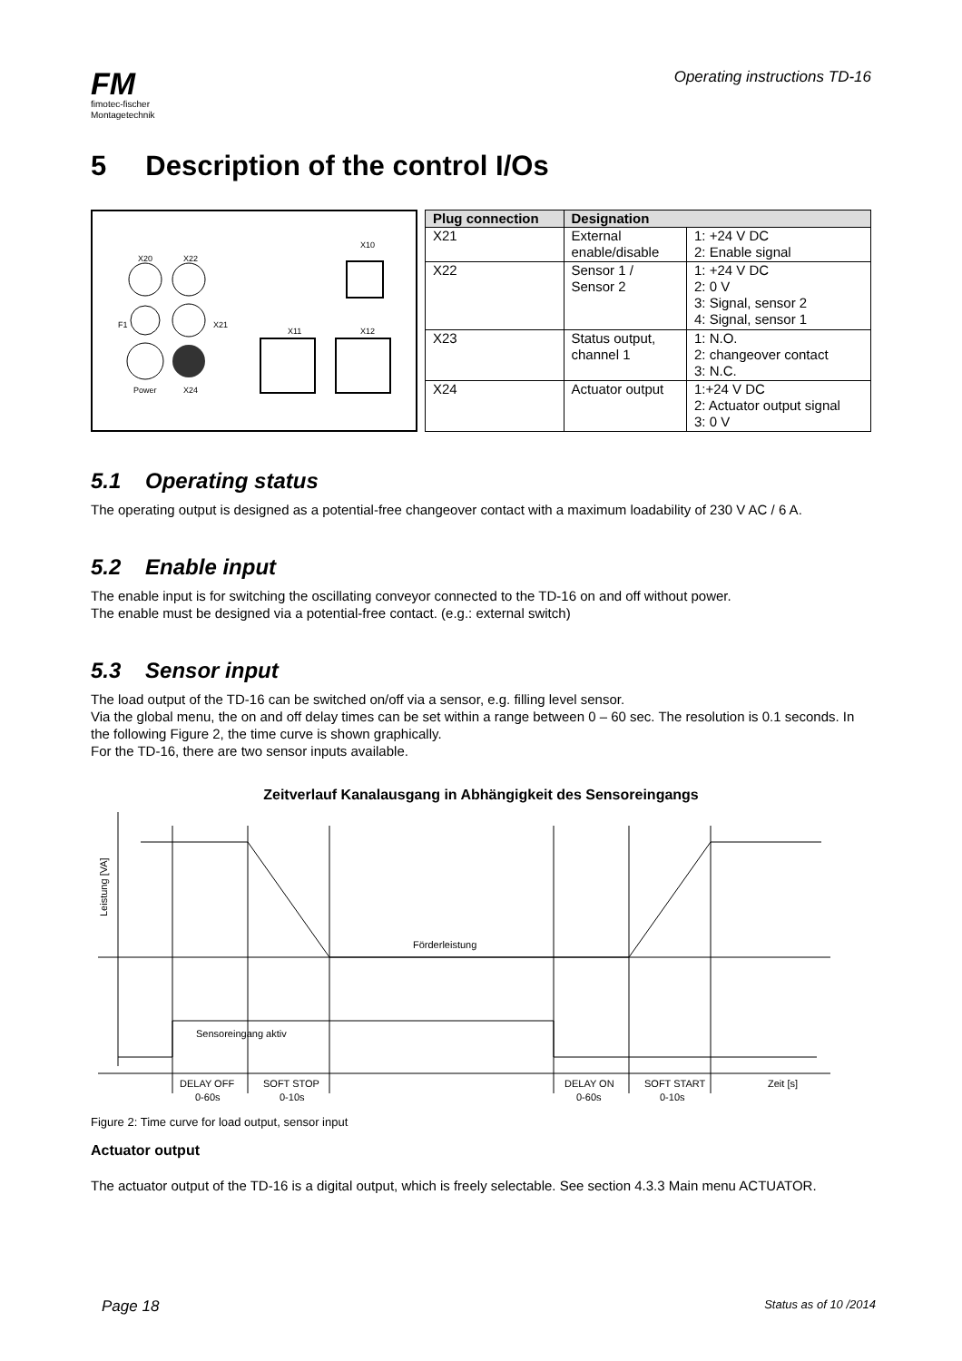FM
fimotec-fischer
Montagetechnik
Operating instructions TD-16
5 Description of the control I/Os
X20
X22
X10
F1
X21
X11
X12
Power
X24
| Plug connection | Designation | |
| --- | --- | --- |
| X21 | External enable/disable | 1: +24 V DC 2: Enable signal |
| X22 | Sensor 1 / Sensor 2 | 1: +24 V DC 2: 0 V 3: Signal, sensor 2 4: Signal, sensor 1 |
| X23 | Status output, channel 1 | 1: N.O. 2: changeover contact 3: N.C. |
| X24 | Actuator output | 1:+24 V DC 2: Actuator output signal 3: 0 V |
5.1 Operating status
The operating output is designed as a potential-free changeover contact with a maximum loadability of 230 V AC / 6 A.
5.2 Enable input
The enable input is for switching the oscillating conveyor connected to the TD-16 on and off without power.
The enable must be designed via a potential-free contact. (e.g.: external switch)
5.3 Sensor input
The load output of the TD-16 can be switched on/off via a sensor, e.g. filling level sensor.
Via the global menu, the on and off delay times can be set within a range between 0 – 60 sec. The resolution is 0.1 seconds. In the following Figure 2, the time curve is shown graphically.
For the TD-16, there are two sensor inputs available.
Zeitverlauf Kanalausgang in Abhängigkeit des Sensoreingangs
Leistung [VA]
Förderleistung
Sensoreingang aktiv
DELAY OFF
0-60s
SOFT STOP
0-10s
DELAY ON
0-60s
SOFT START
0-10s
Zeit [s]
Figure 2: Time curve for load output, sensor input
Actuator output
The actuator output of the TD-16 is a digital output, which is freely selectable. See section 4.3.3 Main menu ACTUATOR.
Page 18 Status as of 10 /2014